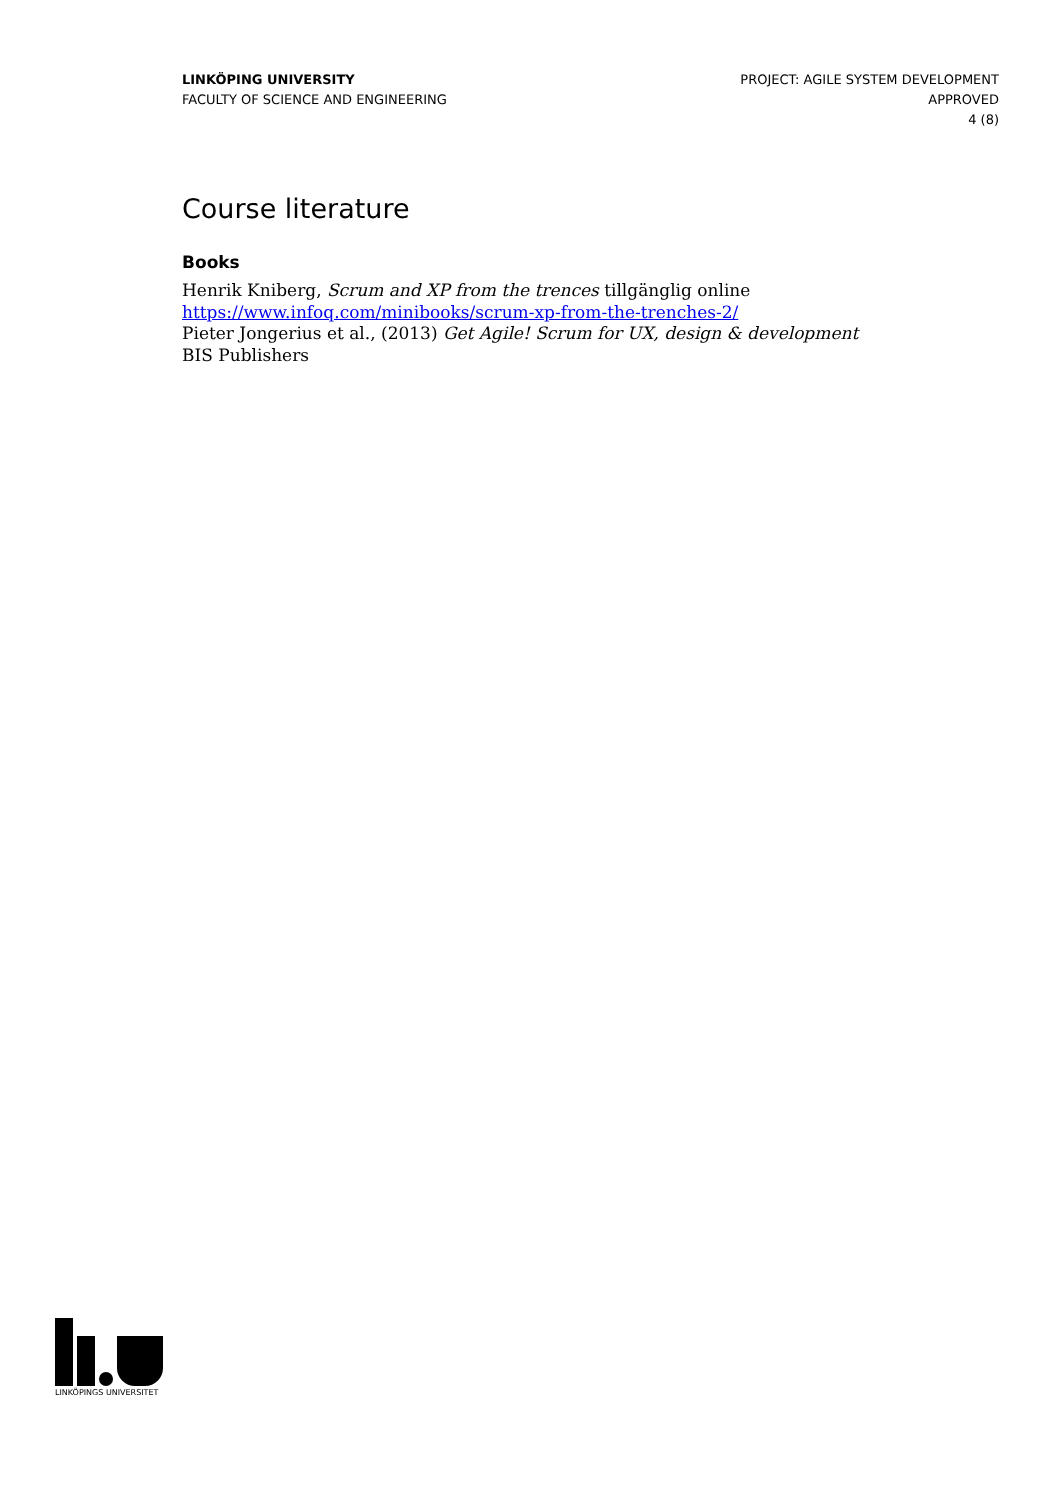LINKÖPING UNIVERSITY
FACULTY OF SCIENCE AND ENGINEERING
PROJECT: AGILE SYSTEM DEVELOPMENT
APPROVED
4 (8)
Course literature
Books
Henrik Kniberg, Scrum and XP from the trences tillgänglig online
https://www.infoq.com/minibooks/scrum-xp-from-the-trenches-2/
Pieter Jongerius et al., (2013) Get Agile! Scrum for UX, design & development
BIS Publishers
LINKÖPINGS UNIVERSITET